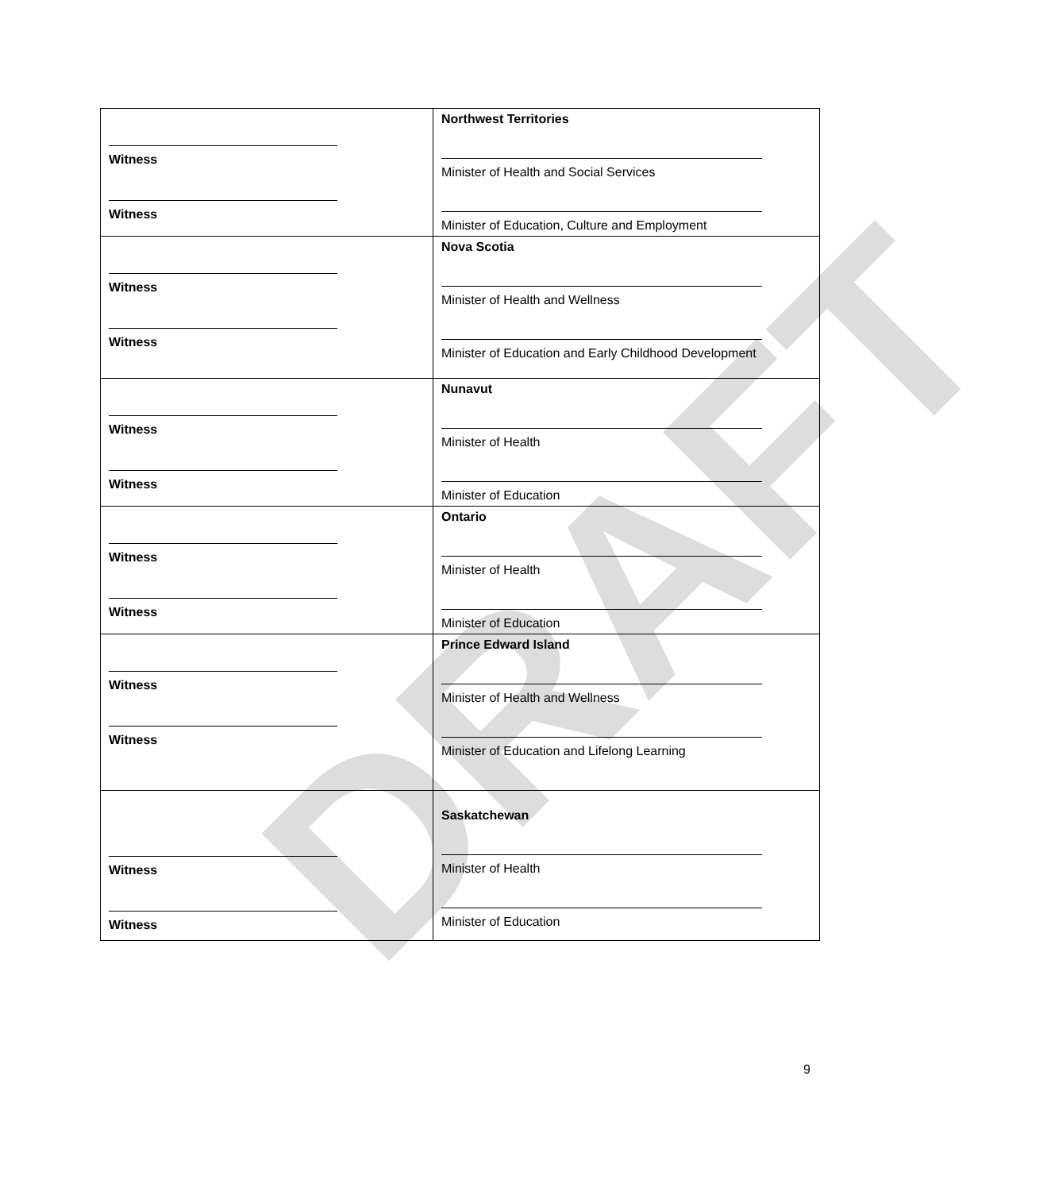DRAFT
| Witness Witness | Northwest Territories Minister of Health and Social Services Minister of Education, Culture and Employment |
| Witness Witness | Nova Scotia Minister of Health and Wellness Minister of Education and Early Childhood Development |
| Witness Witness | Nunavut Minister of Health Minister of Education |
| Witness Witness | Ontario Minister of Health Minister of Education |
| Witness Witness | Prince Edward Island Minister of Health and Wellness Minister of Education and Lifelong Learning |
| Witness Witness | Saskatchewan Minister of Health Minister of Education |
9